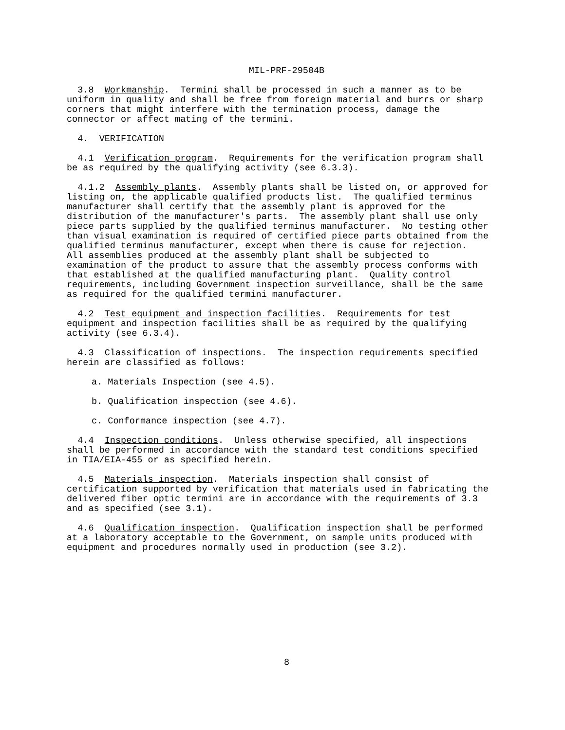MIL-PRF-29504B
3.8 Workmanship. Termini shall be processed in such a manner as to be uniform in quality and shall be free from foreign material and burrs or sharp corners that might interfere with the termination process, damage the connector or affect mating of the termini.
4. VERIFICATION
4.1 Verification program. Requirements for the verification program shall be as required by the qualifying activity (see 6.3.3).
4.1.2 Assembly plants. Assembly plants shall be listed on, or approved for listing on, the applicable qualified products list. The qualified terminus manufacturer shall certify that the assembly plant is approved for the distribution of the manufacturer's parts. The assembly plant shall use only piece parts supplied by the qualified terminus manufacturer. No testing other than visual examination is required of certified piece parts obtained from the qualified terminus manufacturer, except when there is cause for rejection. All assemblies produced at the assembly plant shall be subjected to examination of the product to assure that the assembly process conforms with that established at the qualified manufacturing plant. Quality control requirements, including Government inspection surveillance, shall be the same as required for the qualified termini manufacturer.
4.2 Test equipment and inspection facilities. Requirements for test equipment and inspection facilities shall be as required by the qualifying activity (see 6.3.4).
4.3 Classification of inspections. The inspection requirements specified herein are classified as follows:
a. Materials Inspection (see 4.5).
b. Qualification inspection (see 4.6).
c. Conformance inspection (see 4.7).
4.4 Inspection conditions. Unless otherwise specified, all inspections shall be performed in accordance with the standard test conditions specified in TIA/EIA-455 or as specified herein.
4.5 Materials inspection. Materials inspection shall consist of certification supported by verification that materials used in fabricating the delivered fiber optic termini are in accordance with the requirements of 3.3 and as specified (see 3.1).
4.6 Qualification inspection. Qualification inspection shall be performed at a laboratory acceptable to the Government, on sample units produced with equipment and procedures normally used in production (see 3.2).
8